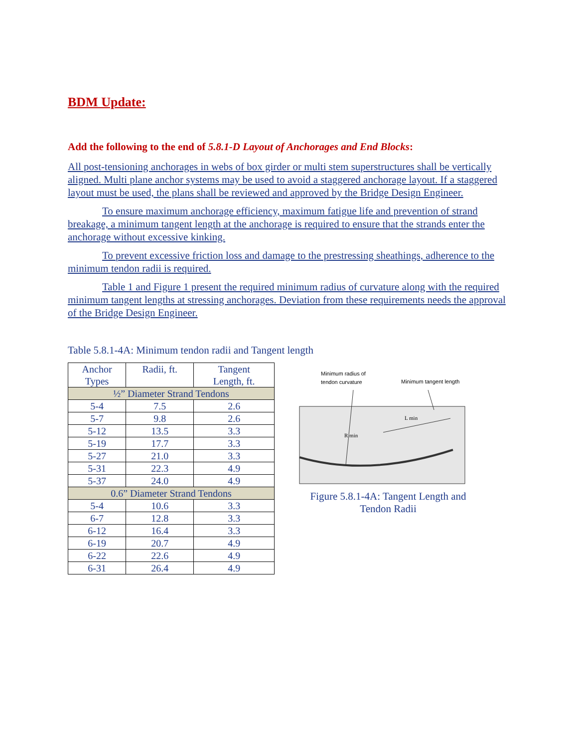BDM Update:
Add the following to the end of 5.8.1-D Layout of Anchorages and End Blocks:
All post-tensioning anchorages in webs of box girder or multi stem superstructures shall be vertically aligned. Multi plane anchor systems may be used to avoid a staggered anchorage layout. If a staggered layout must be used, the plans shall be reviewed and approved by the Bridge Design Engineer.
To ensure maximum anchorage efficiency, maximum fatigue life and prevention of strand breakage, a minimum tangent length at the anchorage is required to ensure that the strands enter the anchorage without excessive kinking.
To prevent excessive friction loss and damage to the prestressing sheathings, adherence to the minimum tendon radii is required.
Table 1 and Figure 1 present the required minimum radius of curvature along with the required minimum tangent lengths at stressing anchorages. Deviation from these requirements needs the approval of the Bridge Design Engineer.
Table 5.8.1-4A: Minimum tendon radii and Tangent length
| Anchor Types | Radii, ft. | Tangent Length, ft. |
| --- | --- | --- |
| ½” Diameter Strand Tendons | | |
| 5-4 | 7.5 | 2.6 |
| 5-7 | 9.8 | 2.6 |
| 5-12 | 13.5 | 3.3 |
| 5-19 | 17.7 | 3.3 |
| 5-27 | 21.0 | 3.3 |
| 5-31 | 22.3 | 4.9 |
| 5-37 | 24.0 | 4.9 |
| 0.6” Diameter Strand Tendons | | |
| 5-4 | 10.6 | 3.3 |
| 6-7 | 12.8 | 3.3 |
| 6-12 | 16.4 | 3.3 |
| 6-19 | 20.7 | 4.9 |
| 6-22 | 22.6 | 4.9 |
| 6-31 | 26.4 | 4.9 |
Minimum radius of
tendon curvature
Minimum tangent length
L min
R min
Figure 5.8.1-4A: Tangent Length and Tendon Radii